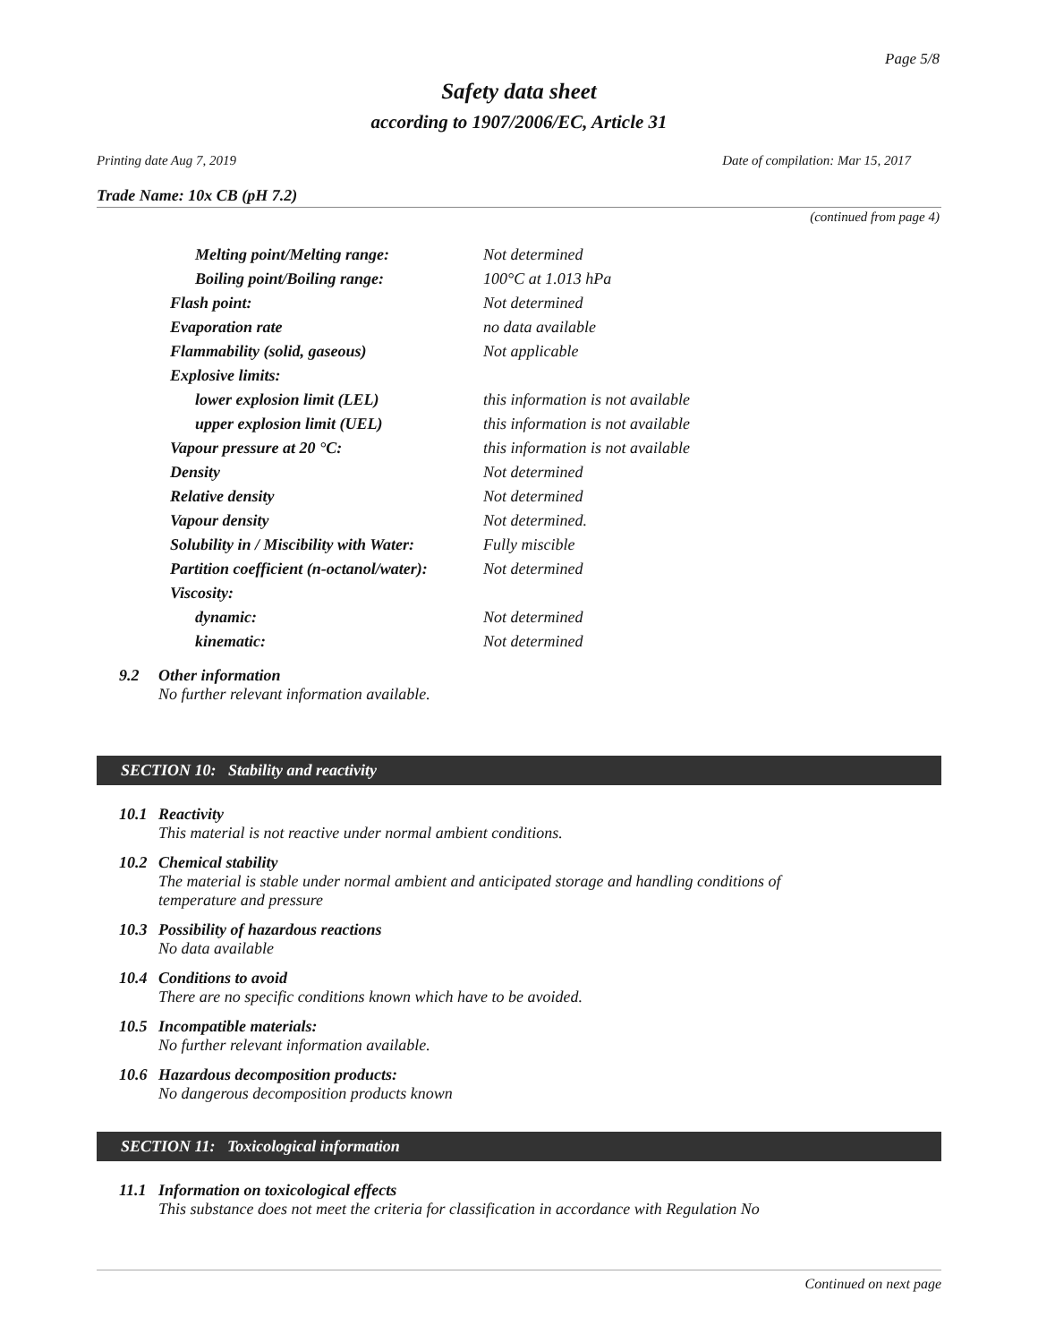Page 5/8
Safety data sheet
according to 1907/2006/EC, Article 31
Printing date Aug 7, 2019 Date of compilation: Mar 15, 2017
Trade Name: 10x CB (pH 7.2)
(continued from page 4)
| Melting point/Melting range: | Not determined |
| Boiling point/Boiling range: | 100°C at 1.013 hPa |
| Flash point: | Not determined |
| Evaporation rate | no data available |
| Flammability (solid, gaseous) | Not applicable |
| Explosive limits: | |
| lower explosion limit (LEL) | this information is not available |
| upper explosion limit (UEL) | this information is not available |
| Vapour pressure at 20 °C: | this information is not available |
| Density | Not determined |
| Relative density | Not determined |
| Vapour density | Not determined. |
| Solubility in / Miscibility with Water: | Fully miscible |
| Partition coefficient (n-octanol/water): | Not determined |
| Viscosity: | |
| dynamic: | Not determined |
| kinematic: | Not determined |
9.2 Other information
No further relevant information available.
SECTION 10: Stability and reactivity
10.1 Reactivity
This material is not reactive under normal ambient conditions.
10.2 Chemical stability
The material is stable under normal ambient and anticipated storage and handling conditions of temperature and pressure
10.3 Possibility of hazardous reactions
No data available
10.4 Conditions to avoid
There are no specific conditions known which have to be avoided.
10.5 Incompatible materials:
No further relevant information available.
10.6 Hazardous decomposition products:
No dangerous decomposition products known
SECTION 11: Toxicological information
11.1 Information on toxicological effects
This substance does not meet the criteria for classification in accordance with Regulation No
Continued on next page